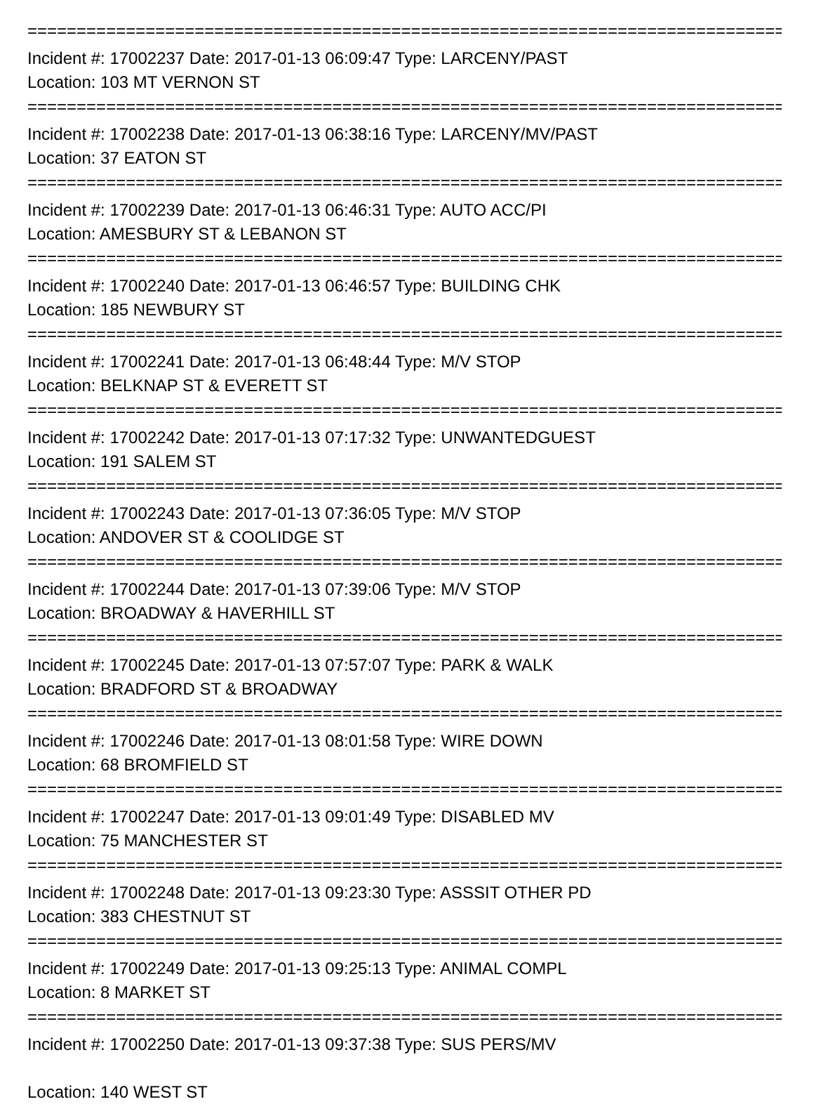================================================================================
Incident #: 17002237 Date: 2017-01-13 06:09:47 Type: LARCENY/PAST
Location: 103 MT VERNON ST
================================================================================
Incident #: 17002238 Date: 2017-01-13 06:38:16 Type: LARCENY/MV/PAST
Location: 37 EATON ST
================================================================================
Incident #: 17002239 Date: 2017-01-13 06:46:31 Type: AUTO ACC/PI
Location: AMESBURY ST & LEBANON ST
================================================================================
Incident #: 17002240 Date: 2017-01-13 06:46:57 Type: BUILDING CHK
Location: 185 NEWBURY ST
================================================================================
Incident #: 17002241 Date: 2017-01-13 06:48:44 Type: M/V STOP
Location: BELKNAP ST & EVERETT ST
================================================================================
Incident #: 17002242 Date: 2017-01-13 07:17:32 Type: UNWANTEDGUEST
Location: 191 SALEM ST
================================================================================
Incident #: 17002243 Date: 2017-01-13 07:36:05 Type: M/V STOP
Location: ANDOVER ST & COOLIDGE ST
================================================================================
Incident #: 17002244 Date: 2017-01-13 07:39:06 Type: M/V STOP
Location: BROADWAY & HAVERHILL ST
================================================================================
Incident #: 17002245 Date: 2017-01-13 07:57:07 Type: PARK & WALK
Location: BRADFORD ST & BROADWAY
================================================================================
Incident #: 17002246 Date: 2017-01-13 08:01:58 Type: WIRE DOWN
Location: 68 BROMFIELD ST
================================================================================
Incident #: 17002247 Date: 2017-01-13 09:01:49 Type: DISABLED MV
Location: 75 MANCHESTER ST
================================================================================
Incident #: 17002248 Date: 2017-01-13 09:23:30 Type: ASSSIT OTHER PD
Location: 383 CHESTNUT ST
================================================================================
Incident #: 17002249 Date: 2017-01-13 09:25:13 Type: ANIMAL COMPL
Location: 8 MARKET ST
================================================================================
Incident #: 17002250 Date: 2017-01-13 09:37:38 Type: SUS PERS/MV
Location: 140 WEST ST